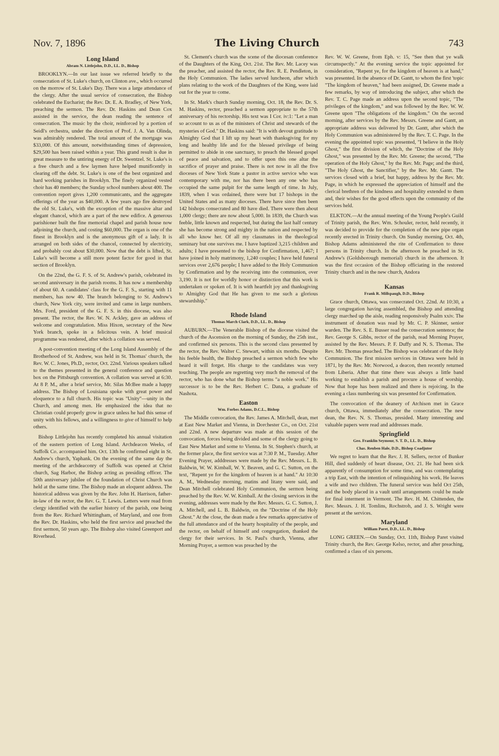Nov. 7, 1896 The Living Church 743
Long Island
Abram N. Littlejohn, D.D., LL. D., Bishop
BROOKLYN.—In our last issue we referred briefly to the consecration of St. Luke's church, on Clinton ave., which occurred on the morrow of St. Luke's Day. There was a large attendance of the clergy. After the usual service of consecration, the Bishop celebrated the Eucharist; the Rev. Dr. E. A. Bradley, of New York, preaching the sermon. The Rev. Dr. Haskins and Dean Cox assisted in the service, the dean reading the sentence of consecration. The music by the choir, reinforced by a portion of Seidl's orchestra, under the direction of Prof. J. A. Van Olinda, was admirably rendered. The total amount of the mortgage was $33,000. Of this amount, notwithstanding times of depression, $29,500 has been raised within a year. This grand result is due in great measure to the untiring energy of Dr. Swentzel. St. Luke's is a free church and a few laymen have helped munificently in clearing off the debt. St. Luke's is one of the best organized and hard working parishes in Brooklyn. The finely organized vested choir has 40 members; the Sunday school numbers about 400. The convention report gives 1,200 communicants, and the aggregate offerings of the year as $40,000. A few years ago fire destroyed the old St. Luke's, with the exception of the massive altar and elegant chancel, which are a part of the new edifice. A generous parishioner built the fine memorial chapel and parish house now adjoining the church, and costing $60,000. The organ is one of the finest in Brooklyn and is the anonymous gift of a lady. It is arranged on both sides of the chancel, connected by electricity, and probably cost about $30,000. Now that the debt is lifted, St. Luke's will become a still more potent factor for good in that section of Brooklyn.
On the 22nd, the G. F. S. of St. Andrew's parish, celebrated its second anniversary in the parish rooms. It has now a membership of about 60. A candidates' class for the G. F. S., starting with 11 members, has now 40. The branch belonging to St. Andrew's church, New York city, were invited and came in large numbers. Mrs. Ford, president of the G. F. S. in this diocese, was also present. The rector, the Rev. W. N. Ackley, gave an address of welcome and congratulation. Miss Hixon, secretary of the New York branch, spoke in a felicitous vein. A brief musical programme was rendered, after which a collation was served.
A post-convention meeting of the Long Island Assembly of the Brotherhood of St. Andrew, was held in St. Thomas' church, the Rev. W. C. Jones, Ph.D., rector, Oct. 22nd. Various speakers talked to the themes presented in the general conference and question box on the Pittsburgh convention. A collation was served at 6:30. At 8 P. M., after a brief service, Mr. Silas McBee made a happy address. The Bishop of Louisiana spoke with great power and eloquence to a full church. His topic was "Unity"—unity in the Church, and among men. He emphasized the idea that no Christian could properly grow in grace unless he had this sense of unity with his fellows, and a willingness to give of himself to help others.
Bishop Littlejohn has recently completed his annual visitation of the eastern portion of Long Island. Archdeacon Weeks, of Suffolk Co. accompanied him. Oct. 13th he confirmed eight in St. Andrew's church, Yaphank. On the evening of the same day the meeting of the archdeaconry of Suffolk was opened at Christ church, Sag Harbor, the Bishop acting as presiding officer. The 50th anniversary jubilee of the foundation of Christ Church was held at the same time. The Bishop made an eloquent address. The historical address was given by the Rev. John H. Harrison, father-in-law of the rector, the Rev. G. T. Lewis. Letters were read from clergy identified with the earlier history of the parish, one being from the Rev. Richard Whittingham, of Maryland, and one from the Rev. Dr. Haskins, who held the first service and preached the first sermon, 50 years ago. The Bishop also visited Greenport and Riverhead.
St. Clement's church was the scene of the diocesan conference of the Daughters of the King, Oct. 21st. The Rev. Mr. Lacey was the preacher, and assisted the rector, the Rev. R. E. Pendleton, in the Holy Communion. The ladies served luncheon, after which plans relating to the work of the Daughters of the King, were laid out for the year to come.
In St. Mark's church Sunday morning, Oct. 18, the Rev. Dr. S. M. Haskins, rector, preached a sermon appropriate to the 57th anniversary of his rectorship. His text was I Cor. iv:1: "Let a man so account to us as of the ministers of Christ and stewards of the mysteries of God." Dr. Haskins said: "It is with devout gratitude to Almighty God that I lift up my heart with thanksgiving for my long and healthy life and for the blessed privilege of being permitted to abide in one sanctuary, to preach the blessed gospel of peace and salvation, and to offer upon this one altar the sacrifice of prayer and praise. There is not now in all the five dioceses of New York State a pastor in active service who was contemporary with me, nor has there been any one who has occupied the same pulpit for the same length of time. In July, 1839, when I was ordained, there were but 17 bishops in the United States and as many dioceses. There have since then been 142 bishops consecrated and 80 have died. There were then about 1,000 clergy; there are now about 5,000. In 1839, the Church was feeble, little known and respected, but during the last half century she has become strong and mighty in the nation and respected by all who know her. Of all my classmates in the theological seminary but one survives me. I have baptized 3,215 children and adults; I have presented to the bishop for Confirmation, 1,467; I have joined in holy matrimony, 1,240 couples; I have held funeral services over 2,676 people; I have added to the Holy Communion by Confirmation and by the receiving into the communion, over 3,190. It is not for worldly honor or distinction that this work is undertaken or spoken of. It is with heartfelt joy and thanksgiving to Almighty God that He has given to me such a glorious stewardship."
Rhode Island
Thomas March Clark, D.D., LL. D., Bishop
AUBURN.—The Venerable Bishop of the diocese visited the church of the Ascension on the morning of Sunday, the 25th inst., and confirmed six persons. This is the second class presented by the rector, the Rev. Walter C. Stewart, within six months. Despite his feeble health, the Bishop preached a sermon which few who heard it will forget. His charge to the candidates was very touching. The people are regretting very much the removal of the rector, who has done what the Bishop terms "a noble work." His successor is to be the Rev. Herbert C. Dana, a graduate of Nashota.
Easton
Wm. Forbes Adams, D.C.L., Bishop
The Middle convocation, the Rev. James A. Mitchell, dean, met at East New Market and Vienna, in Dorchester Co., on Oct. 21st and 22nd. A new departure was made at this session of the convocation, forces being divided and some of the clergy going to East New Market and some to Vienna. In St. Stephen's church, at the former place, the first service was at 7:30 P. M., Tuesday. After Evening Prayer, adddresses were made by the Rev. Messrs. L. B. Baldwin, W. W. Kimball, W. Y. Beaven, and G. C. Sutton, on the text, "Repent ye for the kingdom of heaven is at hand." At 10:30 A. M., Wednesday morning, matins and litany were said, and Dean Mitchell celebrated Holy Communion, the sermon being preached by the Rev. W. W. Kimball. At the closing services in the evening, addresses were made by the Rev. Messrs. G. C. Sutton, J. A. Mitchell, and L. B. Baldwin, on the "Doctrine of the Holy Ghost." At the close, the dean made a few remarks appreciative of the full attendance and of the hearty hospitality of the people, and the rector, on behalf of himself and congregation, thanked the clergy for their services. In St. Paul's church, Vienna, after Morning Prayer, a sermon was preached by the
Rev. W. W. Greene, from Eph. v: 15, "See then that ye walk circumspectly." At the evening service the topic appointed for consideration, "Repent ye, for the kingdom of heaven is at hand," was presented. In the absence of Dr. Gantt, to whom the first 'topic "The kingdom of heaven," had been assigned, Dr. Greene made a few remarks, by way of introducing the subject, after which the Rev. T. C. Page made an address upon the second topic, "The privileges of the kingdom," and was followed by the Rev. W. W. Greene upon "The obligations of the kingdom." On the second morning, after services by the Rev. Messrs. Greene and Gantt, an appropriate address was delivered by Dr. Gantt, after which the Holy Communion was administered by the Rev. T. C. Page. In the evening the appointed topic was presented, "I believe in the Holy Ghost," the first division of which, the "Doctrine of the Holy Ghost," was presented by the Rev. Mr. Greene; the second, "The operation of the Holy Ghost," by the Rev. Mr. Page; and the third, "The Holy Ghost, the Sanctifier," by the Rev. Mr. Gantt. The services closed with a brief, but happy, address by the Rev. Mr. Page, in which he expressed the appreciation of himself and the clerical brethren of the kindness and hospitality extended to them and, their wishes for the good effects upon the community of the services held.
ELKTON.—At the annual meeting of the Young People's Guild of Trinity parish, the Rev. Wm. Schouler, rector, held recently, it was decided to provide for the completion of the new pipe organ recently erected in Trinity church. On Sunday morning, Oct. 4th, Bishop Adams administered the rite of Confirmation to three persons in Trinity church. In the afternoon he preached in St. Andrew's (Goldsborough memorial) church in the afternoon. It was the first occasion of the Bishop officiating in the restored Trinity church and in the new church, Andora
Kansas
Frank R. Millspaugh, D.D., Bishop
Grace church, Ottawa, was consecrated Oct. 22nd. At 10:30, a large congregation having assembled, the Bishop and attending clergy marched up the aisle, reading responsively Psalm xxiv. The instrument of donation was read by Mr. C. P. Skinner, senior warden. The Rev. S. E. Busser read the consecration sentence; the Rev. George S. Gibbs, rector of the parish, read Morning Prayer, assisted by the Rev. Messrs. P. F. Duffy and N. S. Thomas. The Rev. Mr. Thomas preached. The Bishop was celebrant of the Holy Communion. The first mission services in Ottawa were held in 1871, by the Rev. Mr. Norwood, a deacon, then recently returned from Liberia. After that time there was always a little band working to establish a parish and procure a house of worship. Now that hope has been realized and there is rejoicing. In the evening a class numbering six was presented for Confirmation.
The convocation of the deanery of Atchison met in Grace church, Ottawa, immediately after the consecration. The new dean, the Rev. N. S. Thomas, presided. Many interesting and valuable papers were read and addresses made.
Springfield
Geo. Franklin Seymour, S. T. D., LL. D., Bishop
Chas. Reuben Hale, D.D., Bishop Coadjutor
We regret to learn that the Rev. J. H. Sellers, rector of Bunker Hill, died suddenly of heart disease, Oct. 21. He had been sick apparently of consumption for some time, and was contemplating a trip East, with the intention of relinquishing his work. He leaves a wife and two children. The funeral service was held Oct 25th, and the body placed in a vault until arrangements could be made for final interment in Vermont. The Rev. H. M. Chittenden, the Rev. Messrs. J. H. Tomlins, Rochstroh, and J. S. Wright were present at the services.
Maryland
William Paret, D.D., LL. D., Bishop
LONG GREEN.—On Sunday, Oct. 11th, Bishop Paret visited Trinity church, the Rev. George Kelso, rector, and after preaching, confirmed a class of six persons.